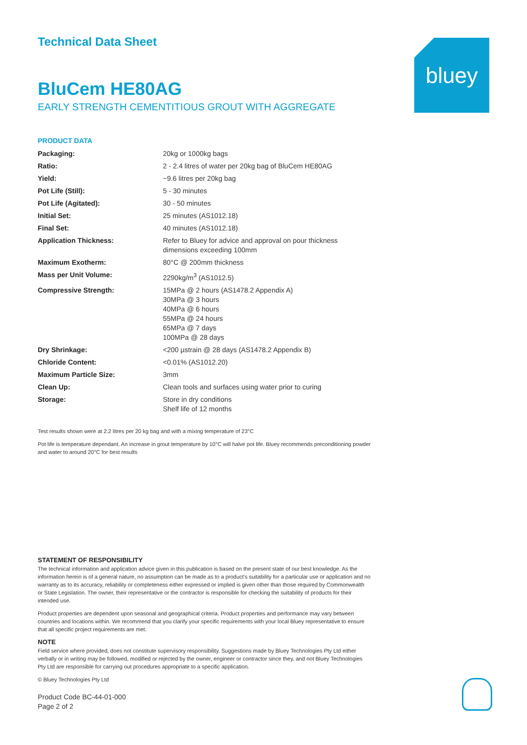bluey
Technical Data Sheet
BluCem HE80AG
EARLY STRENGTH CEMENTITIOUS GROUT WITH AGGREGATE
PRODUCT DATA
| Packaging: | 20kg or 1000kg bags |
| Ratio: | 2 - 2.4 litres of water per 20kg bag of BluCem HE80AG |
| Yield: | ~9.6 litres per 20kg bag |
| Pot Life (Still): | 5 - 30 minutes |
| Pot Life (Agitated): | 30 - 50 minutes |
| Initial Set: | 25 minutes (AS1012.18) |
| Final Set: | 40 minutes (AS1012.18) |
| Application Thickness: | Refer to Bluey for advice and approval on pour thickness dimensions exceeding 100mm |
| Maximum Exotherm: | 80°C @ 200mm thickness |
| Mass per Unit Volume: | 2290kg/m<sup>3</sup> (AS1012.5) |
| Compressive Strength: | 15MPa @ 2 hours (AS1478.2 Appendix A) 30MPa @ 3 hours 40MPa @ 6 hours 55MPa @ 24 hours 65MPa @ 7 days 100MPa @ 28 days |
| Dry Shrinkage: | <200 µstrain @ 28 days (AS1478.2 Appendix B) |
| Chloride Content: | <0.01% (AS1012.20) |
| Maximum Particle Size: | 3mm |
| Clean Up: | Clean tools and surfaces using water prior to curing |
| Storage: | Store in dry conditions Shelf life of 12 months |
Test results shown were at 2.2 litres per 20 kg bag and with a mixing temperature of 23°C
Pot life is temperature dependant. An increase in grout temperature by 10°C will halve pot life. Bluey recommends preconditioning powder and water to around 20°C for best results
STATEMENT OF RESPONSIBILITY
The technical information and application advice given in this publication is based on the present state of our best knowledge. As the information herein is of a general nature, no assumption can be made as to a product's suitability for a particular use or application and no warranty as to its accuracy, reliability or completeness either expressed or implied is given other than those required by Commonwealth or State Legislation. The owner, their representative or the contractor is responsible for checking the suitability of products for their intended use.
Product properties are dependent upon seasonal and geographical criteria. Product properties and performance may vary between countries and locations within. We recommend that you clarify your specific requirements with your local Bluey representative to ensure that all specific project requirements are met.
NOTE
Field service where provided, does not constitute supervisory responsibility. Suggestions made by Bluey Technologies Pty Ltd either verbally or in writing may be followed, modified or rejected by the owner, engineer or contractor since they, and not Bluey Technologies Pty Ltd are responsible for carrying out procedures appropriate to a specific application.
© Bluey Technologies Pty Ltd
Product Code BC-44-01-000
Page 2 of 2